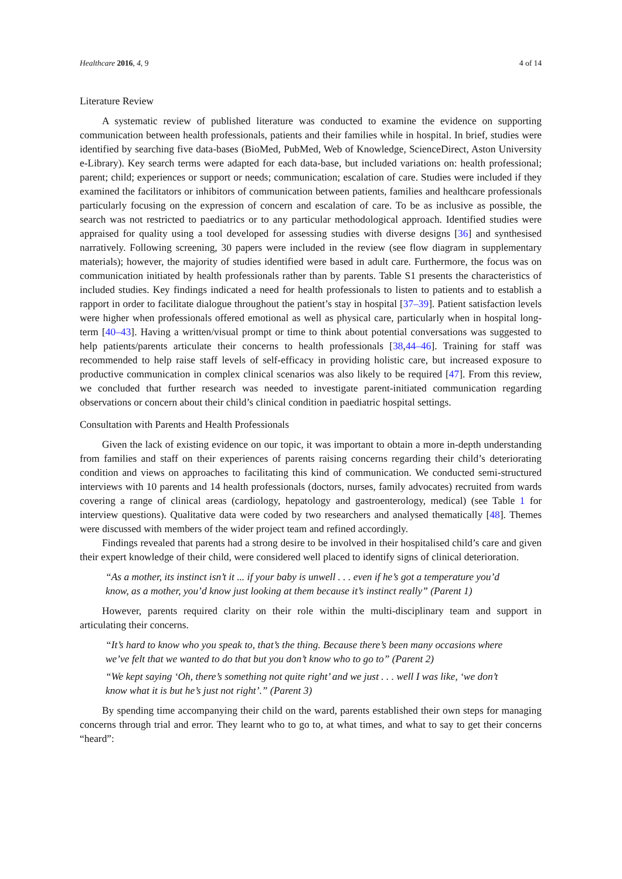Healthcare 2016, 4, 9 4 of 14
Literature Review
A systematic review of published literature was conducted to examine the evidence on supporting communication between health professionals, patients and their families while in hospital. In brief, studies were identified by searching five data-bases (BioMed, PubMed, Web of Knowledge, ScienceDirect, Aston University e-Library). Key search terms were adapted for each data-base, but included variations on: health professional; parent; child; experiences or support or needs; communication; escalation of care. Studies were included if they examined the facilitators or inhibitors of communication between patients, families and healthcare professionals particularly focusing on the expression of concern and escalation of care. To be as inclusive as possible, the search was not restricted to paediatrics or to any particular methodological approach. Identified studies were appraised for quality using a tool developed for assessing studies with diverse designs [36] and synthesised narratively. Following screening, 30 papers were included in the review (see flow diagram in supplementary materials); however, the majority of studies identified were based in adult care. Furthermore, the focus was on communication initiated by health professionals rather than by parents. Table S1 presents the characteristics of included studies. Key findings indicated a need for health professionals to listen to patients and to establish a rapport in order to facilitate dialogue throughout the patient’s stay in hospital [37–39]. Patient satisfaction levels were higher when professionals offered emotional as well as physical care, particularly when in hospital long-term [40–43]. Having a written/visual prompt or time to think about potential conversations was suggested to help patients/parents articulate their concerns to health professionals [38,44–46]. Training for staff was recommended to help raise staff levels of self-efficacy in providing holistic care, but increased exposure to productive communication in complex clinical scenarios was also likely to be required [47]. From this review, we concluded that further research was needed to investigate parent-initiated communication regarding observations or concern about their child’s clinical condition in paediatric hospital settings.
Consultation with Parents and Health Professionals
Given the lack of existing evidence on our topic, it was important to obtain a more in-depth understanding from families and staff on their experiences of parents raising concerns regarding their child’s deteriorating condition and views on approaches to facilitating this kind of communication. We conducted semi-structured interviews with 10 parents and 14 health professionals (doctors, nurses, family advocates) recruited from wards covering a range of clinical areas (cardiology, hepatology and gastroenterology, medical) (see Table 1 for interview questions). Qualitative data were coded by two researchers and analysed thematically [48]. Themes were discussed with members of the wider project team and refined accordingly.
Findings revealed that parents had a strong desire to be involved in their hospitalised child’s care and given their expert knowledge of their child, were considered well placed to identify signs of clinical deterioration.
“As a mother, its instinct isn’t it ... if your baby is unwell . . . even if he’s got a temperature you’d know, as a mother, you’d know just looking at them because it’s instinct really” (Parent 1)
However, parents required clarity on their role within the multi-disciplinary team and support in articulating their concerns.
“It’s hard to know who you speak to, that’s the thing. Because there’s been many occasions where we’ve felt that we wanted to do that but you don’t know who to go to” (Parent 2)
“We kept saying ‘Oh, there’s something not quite right’ and we just . . . well I was like, ‘we don’t know what it is but he’s just not right’.” (Parent 3)
By spending time accompanying their child on the ward, parents established their own steps for managing concerns through trial and error. They learnt who to go to, at what times, and what to say to get their concerns “heard”: